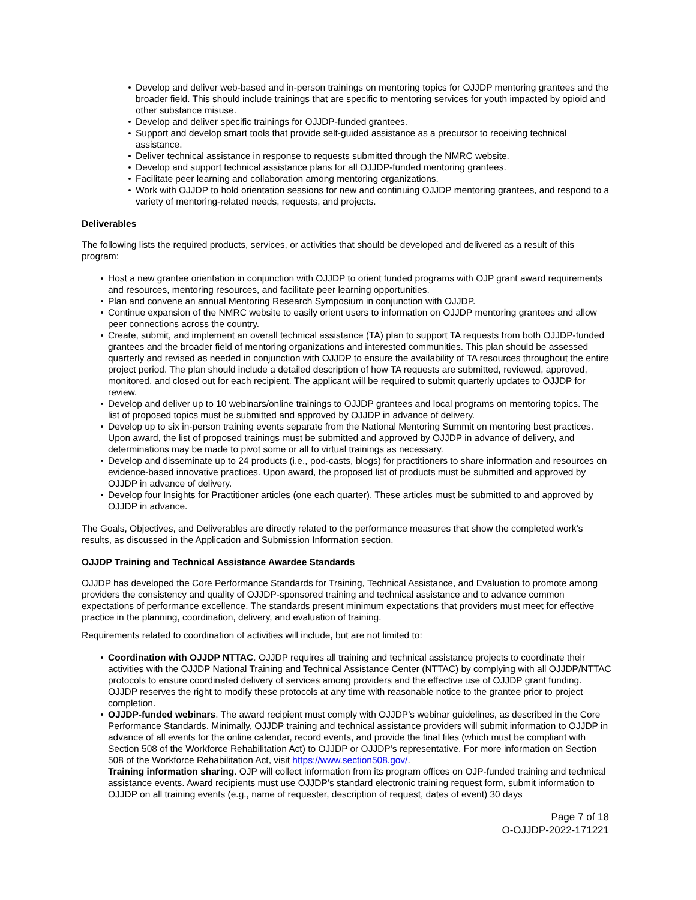Develop and deliver web-based and in-person trainings on mentoring topics for OJJDP mentoring grantees and the broader field. This should include trainings that are specific to mentoring services for youth impacted by opioid and other substance misuse.
Develop and deliver specific trainings for OJJDP-funded grantees.
Support and develop smart tools that provide self-guided assistance as a precursor to receiving technical assistance.
Deliver technical assistance in response to requests submitted through the NMRC website.
Develop and support technical assistance plans for all OJJDP-funded mentoring grantees.
Facilitate peer learning and collaboration among mentoring organizations.
Work with OJJDP to hold orientation sessions for new and continuing OJJDP mentoring grantees, and respond to a variety of mentoring-related needs, requests, and projects.
Deliverables
The following lists the required products, services, or activities that should be developed and delivered as a result of this program:
Host a new grantee orientation in conjunction with OJJDP to orient funded programs with OJP grant award requirements and resources, mentoring resources, and facilitate peer learning opportunities.
Plan and convene an annual Mentoring Research Symposium in conjunction with OJJDP.
Continue expansion of the NMRC website to easily orient users to information on OJJDP mentoring grantees and allow peer connections across the country.
Create, submit, and implement an overall technical assistance (TA) plan to support TA requests from both OJJDP-funded grantees and the broader field of mentoring organizations and interested communities. This plan should be assessed quarterly and revised as needed in conjunction with OJJDP to ensure the availability of TA resources throughout the entire project period. The plan should include a detailed description of how TA requests are submitted, reviewed, approved, monitored, and closed out for each recipient. The applicant will be required to submit quarterly updates to OJJDP for review.
Develop and deliver up to 10 webinars/online trainings to OJJDP grantees and local programs on mentoring topics. The list of proposed topics must be submitted and approved by OJJDP in advance of delivery.
Develop up to six in-person training events separate from the National Mentoring Summit on mentoring best practices. Upon award, the list of proposed trainings must be submitted and approved by OJJDP in advance of delivery, and determinations may be made to pivot some or all to virtual trainings as necessary.
Develop and disseminate up to 24 products (i.e., pod-casts, blogs) for practitioners to share information and resources on evidence-based innovative practices. Upon award, the proposed list of products must be submitted and approved by OJJDP in advance of delivery.
Develop four Insights for Practitioner articles (one each quarter). These articles must be submitted to and approved by OJJDP in advance.
The Goals, Objectives, and Deliverables are directly related to the performance measures that show the completed work’s results, as discussed in the Application and Submission Information section.
OJJDP Training and Technical Assistance Awardee Standards
OJJDP has developed the Core Performance Standards for Training, Technical Assistance, and Evaluation to promote among providers the consistency and quality of OJJDP-sponsored training and technical assistance and to advance common expectations of performance excellence. The standards present minimum expectations that providers must meet for effective practice in the planning, coordination, delivery, and evaluation of training.
Requirements related to coordination of activities will include, but are not limited to:
Coordination with OJJDP NTTAC. OJJDP requires all training and technical assistance projects to coordinate their activities with the OJJDP National Training and Technical Assistance Center (NTTAC) by complying with all OJJDP/NTTAC protocols to ensure coordinated delivery of services among providers and the effective use of OJJDP grant funding. OJJDP reserves the right to modify these protocols at any time with reasonable notice to the grantee prior to project completion.
OJJDP-funded webinars. The award recipient must comply with OJJDP’s webinar guidelines, as described in the Core Performance Standards. Minimally, OJJDP training and technical assistance providers will submit information to OJJDP in advance of all events for the online calendar, record events, and provide the final files (which must be compliant with Section 508 of the Workforce Rehabilitation Act) to OJJDP or OJJDP’s representative. For more information on Section 508 of the Workforce Rehabilitation Act, visit https://www.section508.gov/.
Training information sharing. OJP will collect information from its program offices on OJP-funded training and technical assistance events. Award recipients must use OJJDP’s standard electronic training request form, submit information to OJJDP on all training events (e.g., name of requester, description of request, dates of event) 30 days
Page 7 of 18
O-OJJDP-2022-171221